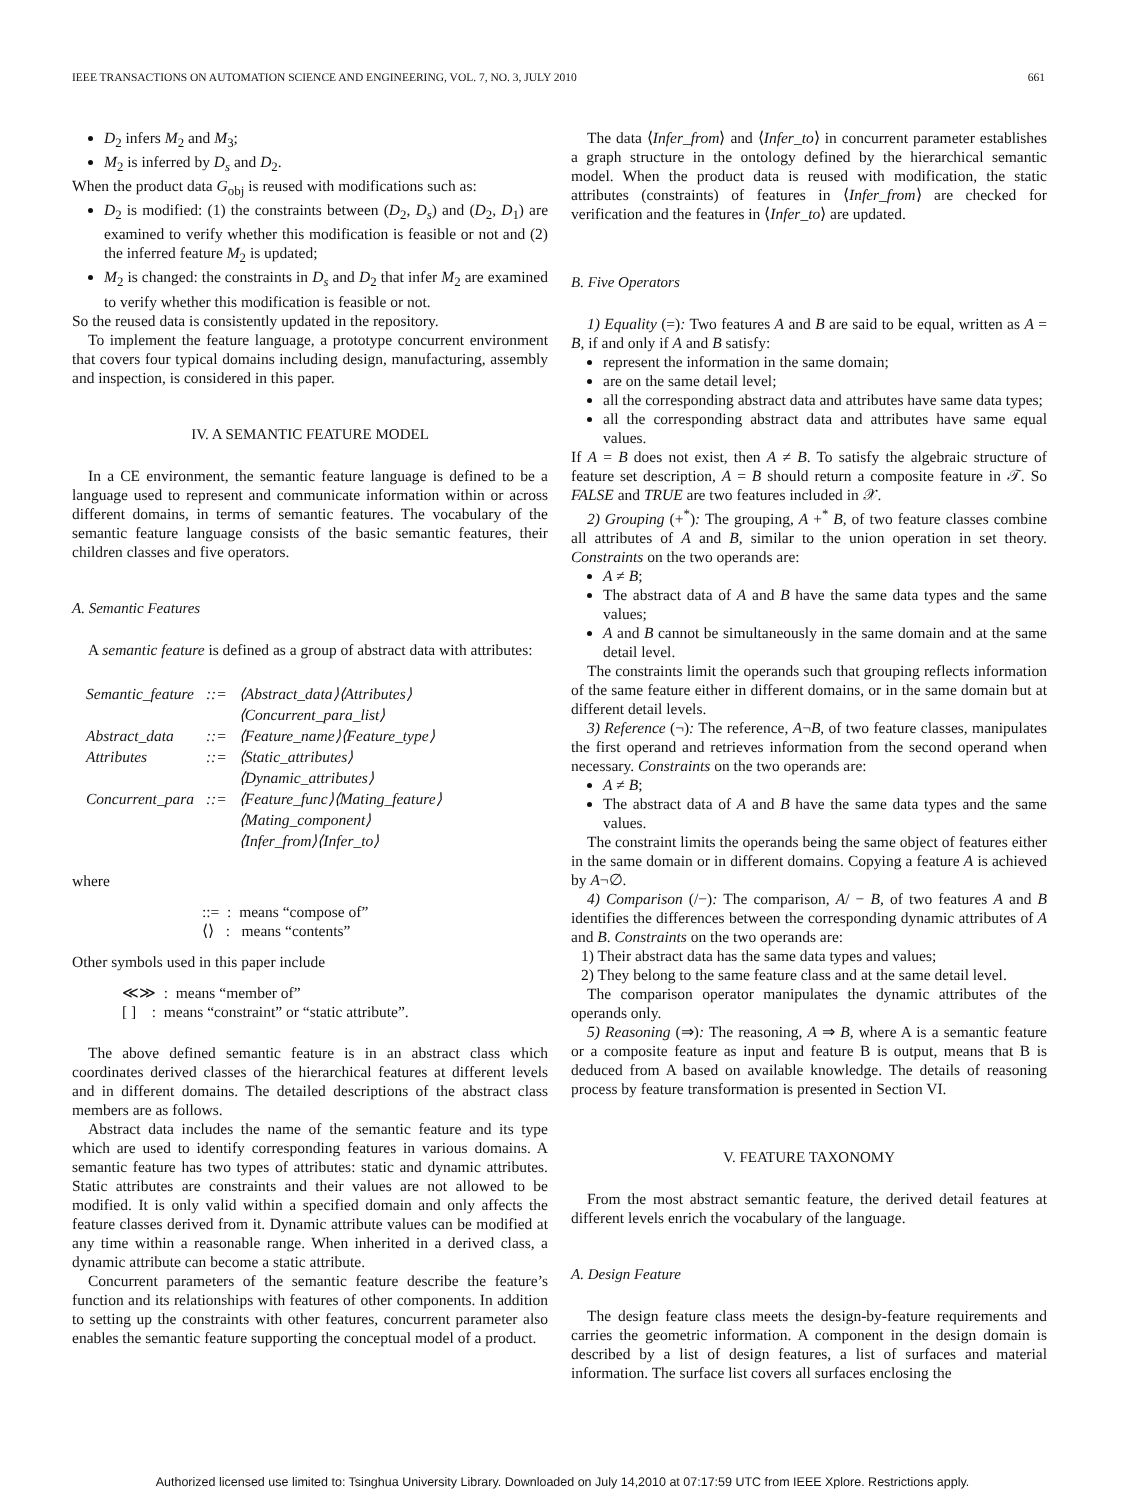IEEE TRANSACTIONS ON AUTOMATION SCIENCE AND ENGINEERING, VOL. 7, NO. 3, JULY 2010 661
D<sub>2</sub> infers M<sub>2</sub> and M<sub>3</sub>;
M<sub>2</sub> is inferred by D<sub>s</sub> and D<sub>2</sub>.
When the product data G<sub>obj</sub> is reused with modifications such as:
D<sub>2</sub> is modified: (1) the constraints between (D<sub>2</sub>, D<sub>s</sub>) and (D<sub>2</sub>, D<sub>1</sub>) are examined to verify whether this modification is feasible or not and (2) the inferred feature M<sub>2</sub> is updated;
M<sub>2</sub> is changed: the constraints in D<sub>s</sub> and D<sub>2</sub> that infer M<sub>2</sub> are examined to verify whether this modification is feasible or not.
So the reused data is consistently updated in the repository.
To implement the feature language, a prototype concurrent environment that covers four typical domains including design, manufacturing, assembly and inspection, is considered in this paper.
IV. A SEMANTIC FEATURE MODEL
In a CE environment, the semantic feature language is defined to be a language used to represent and communicate information within or across different domains, in terms of semantic features. The vocabulary of the semantic feature language consists of the basic semantic features, their children classes and five operators.
A. Semantic Features
A semantic feature is defined as a group of abstract data with attributes:
| Semantic_feature | ::= | ⟨Abstract_data⟩⟨Attributes⟩ |
| | | ⟨Concurrent_para_list⟩ |
| Abstract_data | ::= | ⟨Feature_name⟩⟨Feature_type⟩ |
| Attributes | ::= | ⟨Static_attributes⟩ |
| | | ⟨Dynamic_attributes⟩ |
| Concurrent_para | ::= | ⟨Feature_func⟩⟨Mating_feature⟩ |
| | | ⟨Mating_component⟩ |
| | | ⟨Infer_from⟩⟨Infer_to⟩ |
where
::= : means “compose of”
⟨⟩ : means “contents”
Other symbols used in this paper include
≪≫ : means “member of”
[ ] : means “constraint” or “static attribute”.
The above defined semantic feature is in an abstract class which coordinates derived classes of the hierarchical features at different levels and in different domains. The detailed descriptions of the abstract class members are as follows.
Abstract data includes the name of the semantic feature and its type which are used to identify corresponding features in various domains. A semantic feature has two types of attributes: static and dynamic attributes. Static attributes are constraints and their values are not allowed to be modified. It is only valid within a specified domain and only affects the feature classes derived from it. Dynamic attribute values can be modified at any time within a reasonable range. When inherited in a derived class, a dynamic attribute can become a static attribute.
Concurrent parameters of the semantic feature describe the feature’s function and its relationships with features of other components. In addition to setting up the constraints with other features, concurrent parameter also enables the semantic feature supporting the conceptual model of a product.
The data ⟨Infer_from⟩ and ⟨Infer_to⟩ in concurrent parameter establishes a graph structure in the ontology defined by the hierarchical semantic model. When the product data is reused with modification, the static attributes (constraints) of features in ⟨Infer_from⟩ are checked for verification and the features in ⟨Infer_to⟩ are updated.
B. Five Operators
1) Equality (=): Two features A and B are said to be equal, written as A = B, if and only if A and B satisfy:
represent the information in the same domain;
are on the same detail level;
all the corresponding abstract data and attributes have same data types;
all the corresponding abstract data and attributes have same equal values.
If A = B does not exist, then A ≠ B. To satisfy the algebraic structure of feature set description, A = B should return a composite feature in 𝒯. So FALSE and TRUE are two features included in 𝒳.
2) Grouping (+<sup>*</sup>): The grouping, A +<sup>*</sup> B, of two feature classes combine all attributes of A and B, similar to the union operation in set theory. Constraints on the two operands are:
A ≠ B;
The abstract data of A and B have the same data types and the same values;
A and B cannot be simultaneously in the same domain and at the same detail level.
The constraints limit the operands such that grouping reflects information of the same feature either in different domains, or in the same domain but at different detail levels.
3) Reference (¬): The reference, A¬B, of two feature classes, manipulates the first operand and retrieves information from the second operand when necessary. Constraints on the two operands are:
A ≠ B;
The abstract data of A and B have the same data types and the same values.
The constraint limits the operands being the same object of features either in the same domain or in different domains. Copying a feature A is achieved by A¬∅.
4) Comparison (/−): The comparison, A/ − B, of two features A and B identifies the differences between the corresponding dynamic attributes of A and B. Constraints on the two operands are:
1) Their abstract data has the same data types and values;
2) They belong to the same feature class and at the same detail level.
The comparison operator manipulates the dynamic attributes of the operands only.
5) Reasoning (⇒): The reasoning, A ⇒ B, where A is a semantic feature or a composite feature as input and feature B is output, means that B is deduced from A based on available knowledge. The details of reasoning process by feature transformation is presented in Section VI.
V. FEATURE TAXONOMY
From the most abstract semantic feature, the derived detail features at different levels enrich the vocabulary of the language.
A. Design Feature
The design feature class meets the design-by-feature requirements and carries the geometric information. A component in the design domain is described by a list of design features, a list of surfaces and material information. The surface list covers all surfaces enclosing the
Authorized licensed use limited to: Tsinghua University Library. Downloaded on July 14,2010 at 07:17:59 UTC from IEEE Xplore. Restrictions apply.